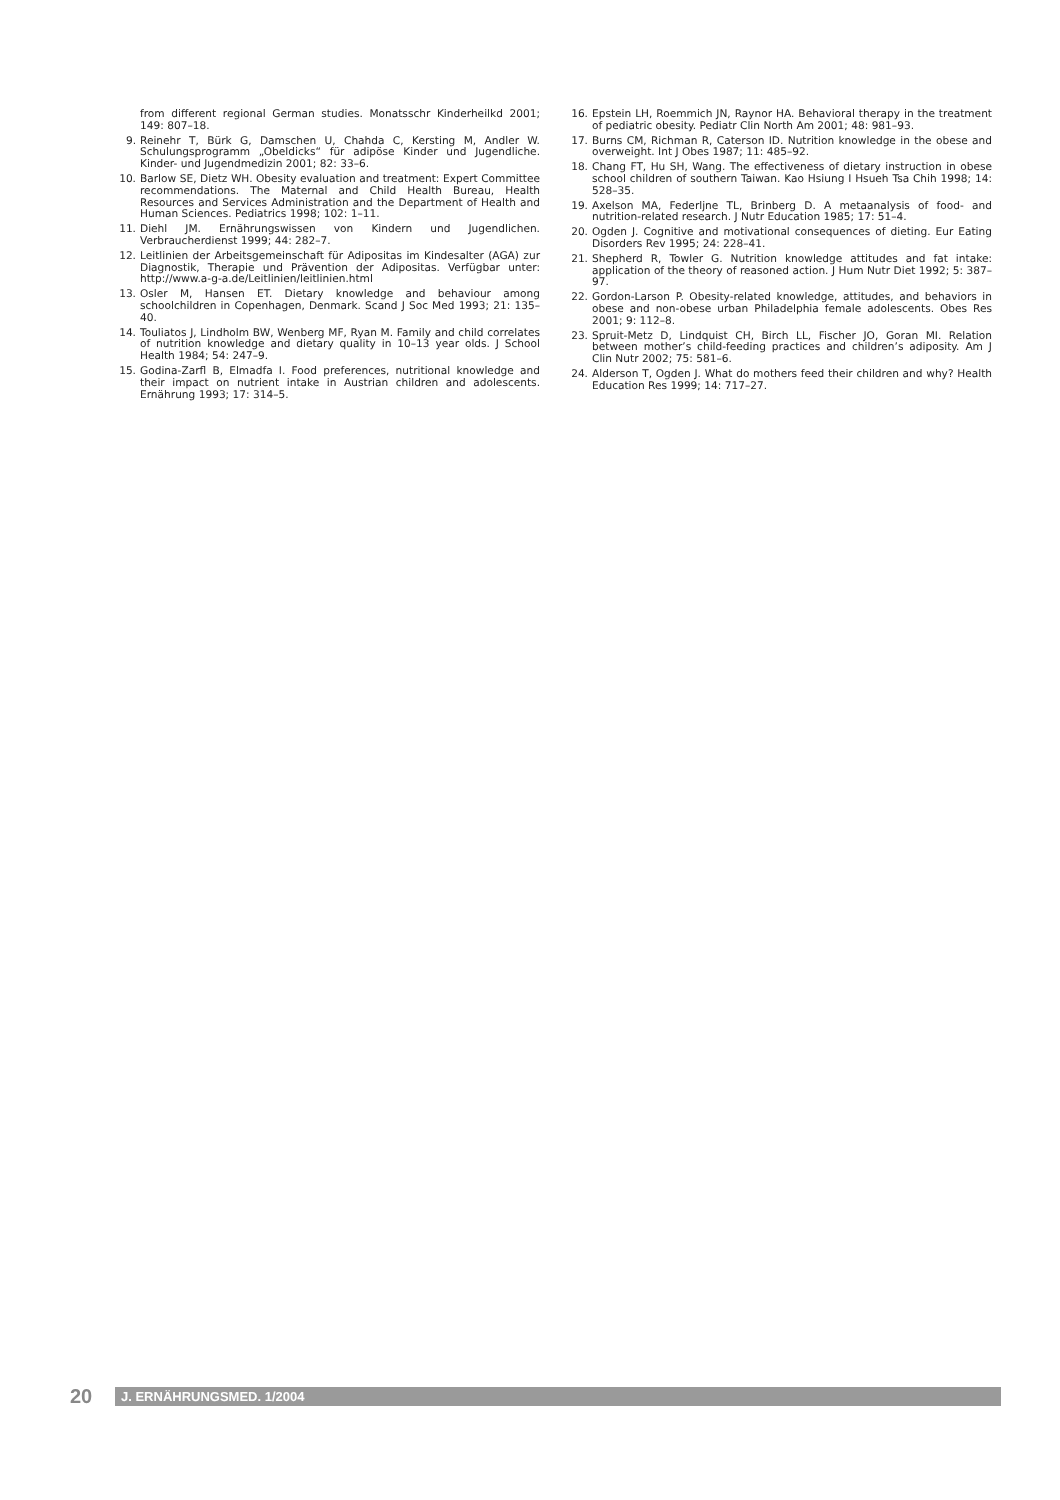from different regional German studies. Monatsschr Kinderheilkd 2001; 149: 807–18.
9. Reinehr T, Bürk G, Damschen U, Chahda C, Kersting M, Andler W. Schulungsprogramm „Obeldicks“ für adipöse Kinder und Jugendliche. Kinder- und Jugendmedizin 2001; 82: 33–6.
10. Barlow SE, Dietz WH. Obesity evaluation and treatment: Expert Committee recommendations. The Maternal and Child Health Bureau, Health Resources and Services Administration and the Department of Health and Human Sciences. Pediatrics 1998; 102: 1–11.
11. Diehl JM. Ernährungswissen von Kindern und Jugendlichen. Verbraucherdienst 1999; 44: 282–7.
12. Leitlinien der Arbeitsgemeinschaft für Adipositas im Kindesalter (AGA) zur Diagnostik, Therapie und Prävention der Adipositas. Verfügbar unter: http://www.a-g-a.de/Leitlinien/leitlinien.html
13. Osler M, Hansen ET. Dietary knowledge and behaviour among schoolchildren in Copenhagen, Denmark. Scand J Soc Med 1993; 21: 135–40.
14. Touliatos J, Lindholm BW, Wenberg MF, Ryan M. Family and child correlates of nutrition knowledge and dietary quality in 10–13 year olds. J School Health 1984; 54: 247–9.
15. Godina-Zarfl B, Elmadfa I. Food preferences, nutritional knowledge and their impact on nutrient intake in Austrian children and adolescents. Ernährung 1993; 17: 314–5.
16. Epstein LH, Roemmich JN, Raynor HA. Behavioral therapy in the treatment of pediatric obesity. Pediatr Clin North Am 2001; 48: 981–93.
17. Burns CM, Richman R, Caterson ID. Nutrition knowledge in the obese and overweight. Int J Obes 1987; 11: 485–92.
18. Chang FT, Hu SH, Wang. The effectiveness of dietary instruction in obese school children of southern Taiwan. Kao Hsiung I Hsueh Tsa Chih 1998; 14: 528–35.
19. Axelson MA, Federljne TL, Brinberg D. A metaanalysis of food- and nutrition-related research. J Nutr Education 1985; 17: 51–4.
20. Ogden J. Cognitive and motivational consequences of dieting. Eur Eating Disorders Rev 1995; 24: 228–41.
21. Shepherd R, Towler G. Nutrition knowledge attitudes and fat intake: application of the theory of reasoned action. J Hum Nutr Diet 1992; 5: 387–97.
22. Gordon-Larson P. Obesity-related knowledge, attitudes, and behaviors in obese and non-obese urban Philadelphia female adolescents. Obes Res 2001; 9: 112–8.
23. Spruit-Metz D, Lindquist CH, Birch LL, Fischer JO, Goran MI. Relation between mother’s child-feeding practices and children’s adiposity. Am J Clin Nutr 2002; 75: 581–6.
24. Alderson T, Ogden J. What do mothers feed their children and why? Health Education Res 1999; 14: 717–27.
20
J. ERNÄHRUNGSMED. 1/2004